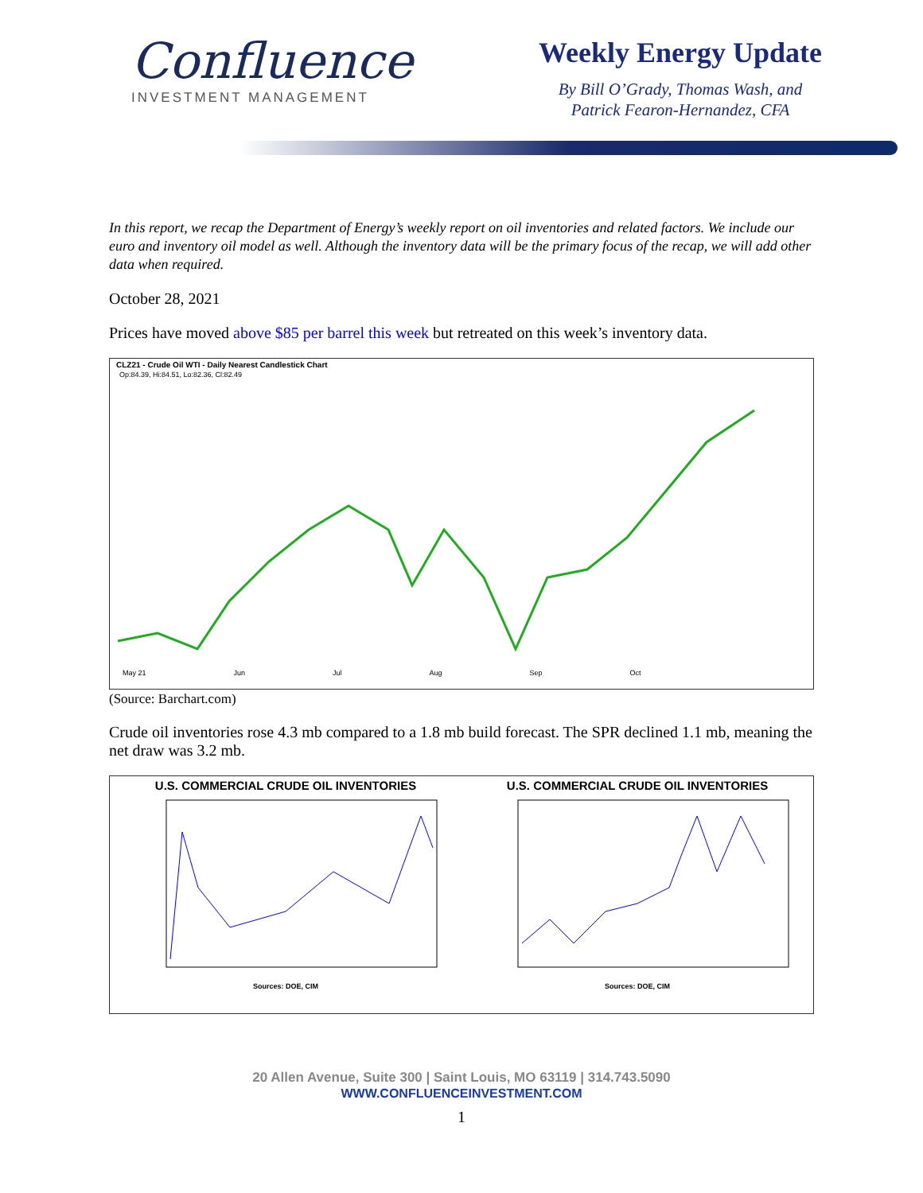Confluence
INVESTMENT MANAGEMENT
Weekly Energy Update
By Bill O’Grady, Thomas Wash, and
Patrick Fearon-Hernandez, CFA
In this report, we recap the Department of Energy’s weekly report on oil inventories and related factors. We include our euro and inventory oil model as well. Although the inventory data will be the primary focus of the recap, we will add other data when required.
October 28, 2021
Prices have moved above $85 per barrel this week but retreated on this week’s inventory data.
CLZ21 - Crude Oil WTI - Daily Nearest Candlestick Chart
Op:84.39, Hi:84.51, Lo:82.36, Cl:82.49
May 21 Jun Jul Aug Sep Oct
(Source: Barchart.com)
Crude oil inventories rose 4.3 mb compared to a 1.8 mb build forecast. The SPR declined 1.1 mb, meaning the net draw was 3.2 mb.
U.S. COMMERCIAL CRUDE OIL INVENTORIES
Sources: DOE, CIM
U.S. COMMERCIAL CRUDE OIL INVENTORIES
Sources: DOE, CIM
20 Allen Avenue, Suite 300 | Saint Louis, MO 63119 | 314.743.5090
WWW.CONFLUENCEINVESTMENT.COM
1